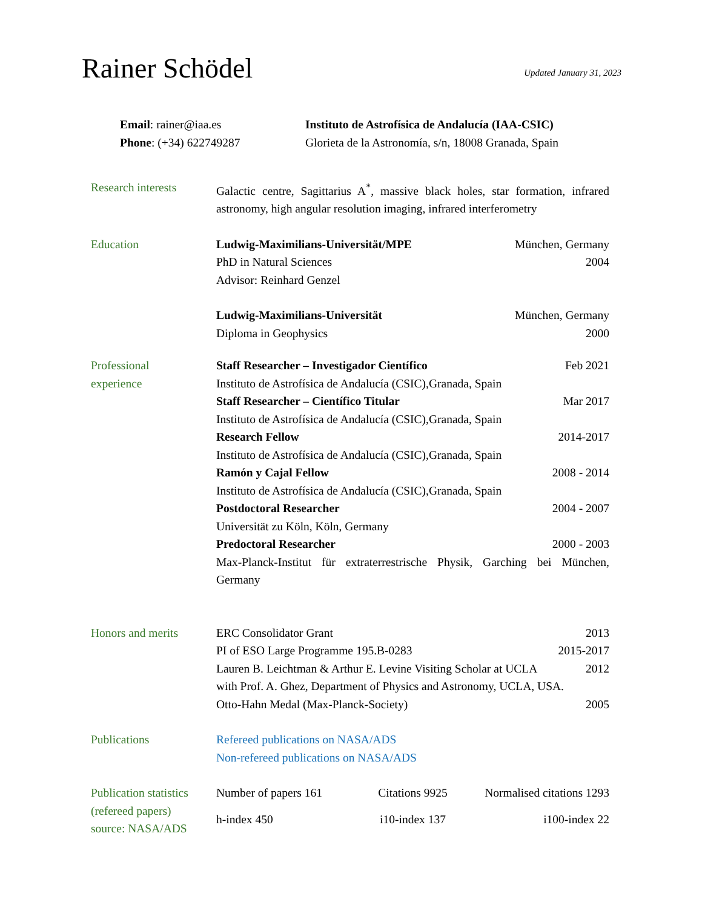Rainer Schödel
Updated January 31, 2023
Email: rainer@iaa.es
Phone: (+34) 622749287
Instituto de Astrofísica de Andalucía (IAA-CSIC)
Glorieta de la Astronomía, s/n, 18008 Granada, Spain
Research interests
Galactic centre, Sagittarius A<sup>*</sup>, massive black holes, star formation, infrared astronomy, high angular resolution imaging, infrared interferometry
Education Ludwig-Maximilians-Universität/MPE München, Germany
PhD in Natural Sciences 2004
Advisor: Reinhard Genzel
Ludwig-Maximilians-Universität München, Germany
Diploma in Geophysics 2000
Professional
experience
Staff Researcher – Investigador Científico Feb 2021
Instituto de Astrofísica de Andalucía (CSIC),Granada, Spain
Staff Researcher – Científico Titular Mar 2017
Instituto de Astrofísica de Andalucía (CSIC),Granada, Spain
Research Fellow 2014-2017
Instituto de Astrofísica de Andalucía (CSIC),Granada, Spain
Ramón y Cajal Fellow 2008 - 2014
Instituto de Astrofísica de Andalucía (CSIC),Granada, Spain
Postdoctoral Researcher 2004 - 2007
Universität zu Köln, Köln, Germany
Predoctoral Researcher 2000 - 2003
Max-Planck-Institut für extraterrestrische Physik, Garching bei München, Germany
Honors and merits ERC Consolidator Grant 2013
PI of ESO Large Programme 195.B-0283 2015-2017
Lauren B. Leichtman & Arthur E. Levine Visiting Scholar at UCLA 2012
with Prof. A. Ghez, Department of Physics and Astronomy, UCLA, USA.
Otto-Hahn Medal (Max-Planck-Society) 2005
Publications Refereed publications on NASA/ADS
Non-refereed publications on NASA/ADS
Publication statistics
(refereed papers)
source: NASA/ADS
Number of papers 161 Citations 9925 Normalised citations 1293 h-index 450 i10-index 137 i100-index 22